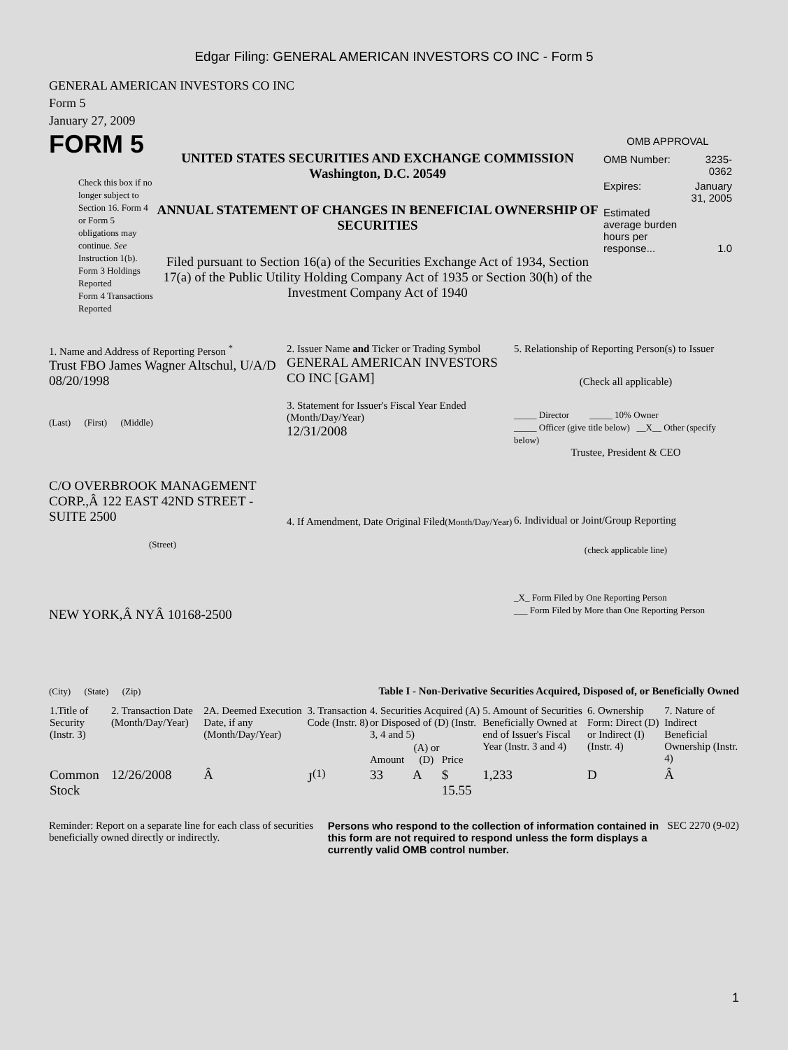Edgar Filing: GENERAL AMERICAN INVESTORS CO INC - Form 5
GENERAL AMERICAN INVESTORS CO INC
Form 5
January 27, 2009
FORM 5
Check this box if no longer subject to Section 16. Form 4 or Form 5 obligations may continue. See Instruction 1(b).
Form 3 Holdings Reported
Form 4 Transactions Reported
UNITED STATES SECURITIES AND EXCHANGE COMMISSION
Washington, D.C. 20549
ANNUAL STATEMENT OF CHANGES IN BENEFICIAL OWNERSHIP OF SECURITIES
Filed pursuant to Section 16(a) of the Securities Exchange Act of 1934, Section 17(a) of the Public Utility Holding Company Act of 1935 or Section 30(h) of the Investment Company Act of 1940
OMB APPROVAL
| OMB Number: | 3235-0362 |
| Expires: | January 31, 2005 |
| Estimated average burden hours per response... | 1.0 |
1. Name and Address of Reporting Person <sup>*</sup>
Trust FBO James Wagner Altschul, U/A/D 08/20/1998
(Last) (First) (Middle)
C/O OVERBROOK MANAGEMENT CORP.,Â 122 EAST 42ND STREET - SUITE 2500
(Street)
NEW YORK,Â NYÂ 10168-2500
(City) (State) (Zip)
2. Issuer Name and Ticker or Trading Symbol
GENERAL AMERICAN INVESTORS CO INC [GAM]
3. Statement for Issuer's Fiscal Year Ended (Month/Day/Year)
12/31/2008
4. If Amendment, Date Original Filed(Month/Day/Year)
5. Relationship of Reporting Person(s) to Issuer
(Check all applicable)
_____ Director _____ 10% Owner
_____ Officer (give title below) __X__ Other (specify below)
Trustee, President & CEO
6. Individual or Joint/Group Reporting
(check applicable line)
_X_ Form Filed by One Reporting Person
___ Form Filed by More than One Reporting Person
Table I - Non-Derivative Securities Acquired, Disposed of, or Beneficially Owned
| 1.Title of Security (Instr. 3) | 2. Transaction Date (Month/Day/Year) | 2A. Deemed Execution Date, if any (Month/Day/Year) | 3. Transaction Code (Instr. 8) | 4. Securities Acquired (A) or Disposed of (D) (Instr. 3, 4 and 5) | | | 5. Amount of Securities Beneficially Owned at end of Issuer's Fiscal Year (Instr. 3 and 4) | 6. Ownership Form: Direct (D) or Indirect (I) (Instr. 4) | 7. Nature of Indirect Beneficial Ownership (Instr. 4) |
| --- | --- | --- | --- | --- | --- | --- | --- | --- | --- |
| | | | | Amount | (A) or (D) | Price | | | |
| Common Stock | 12/26/2008 | Â | J<sup>(1)</sup> | 33 | A | $ 15.55 | 1,233 | D | Â |
Reminder: Report on a separate line for each class of securities beneficially owned directly or indirectly.
Persons who respond to the collection of information contained in this form are not required to respond unless the form displays a currently valid OMB control number.
SEC 2270 (9-02)
1